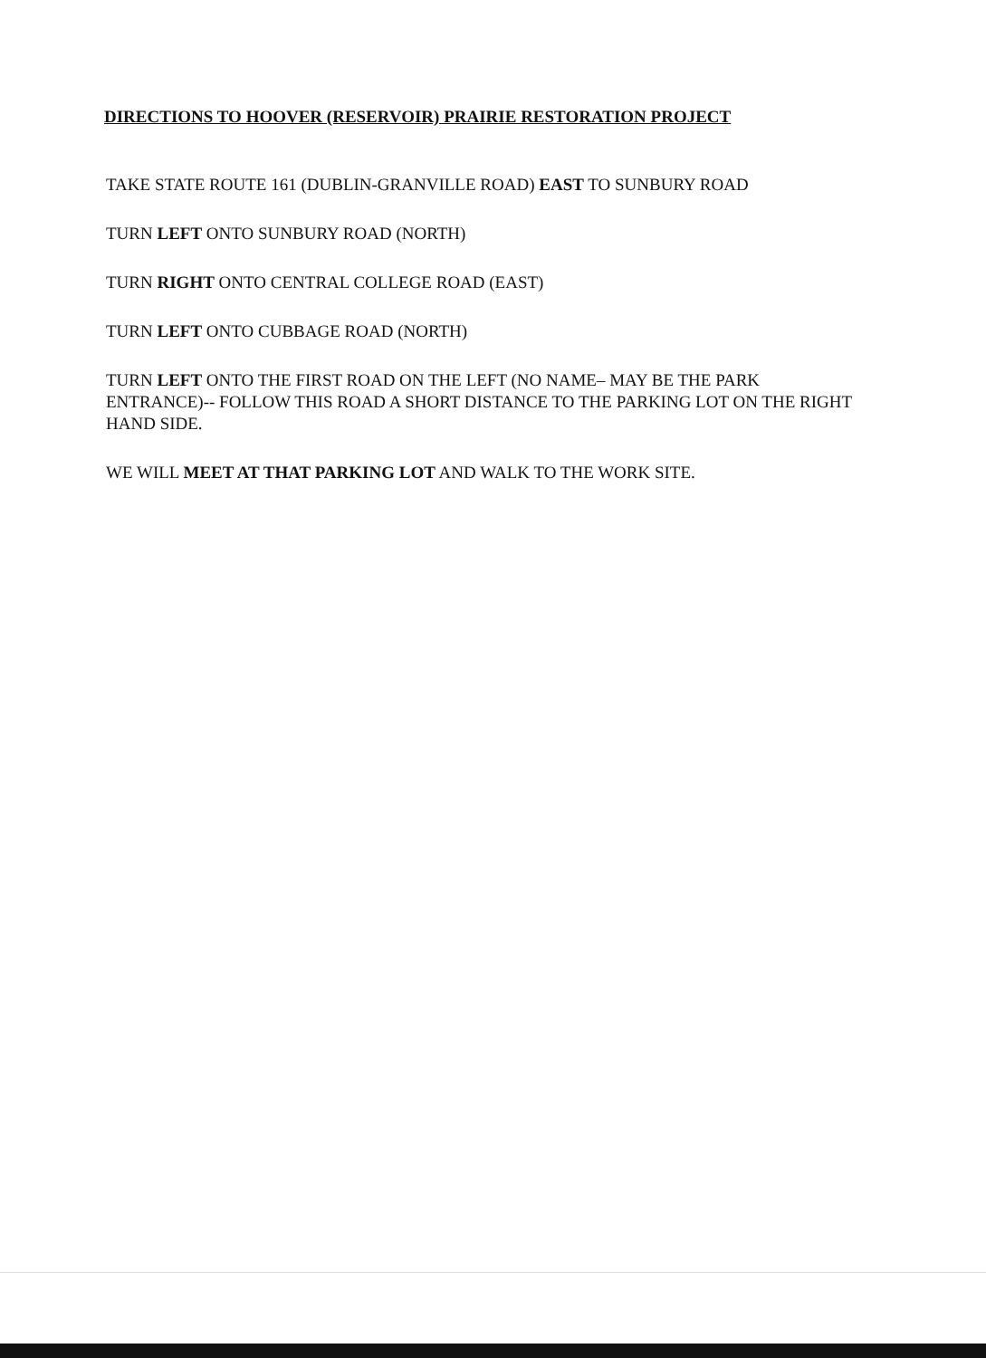DIRECTIONS TO HOOVER (RESERVOIR) PRAIRIE RESTORATION PROJECT
TAKE STATE ROUTE 161 (DUBLIN-GRANVILLE ROAD) EAST TO SUNBURY ROAD
TURN LEFT ONTO SUNBURY ROAD (NORTH)
TURN RIGHT ONTO CENTRAL COLLEGE ROAD (EAST)
TURN LEFT ONTO CUBBAGE ROAD (NORTH)
TURN LEFT ONTO THE FIRST ROAD ON THE LEFT (NO NAME– MAY BE THE PARK ENTRANCE)-- FOLLOW THIS ROAD A SHORT DISTANCE TO THE PARKING LOT ON THE RIGHT HAND SIDE.
WE WILL MEET AT THAT PARKING LOT AND WALK TO THE WORK SITE.